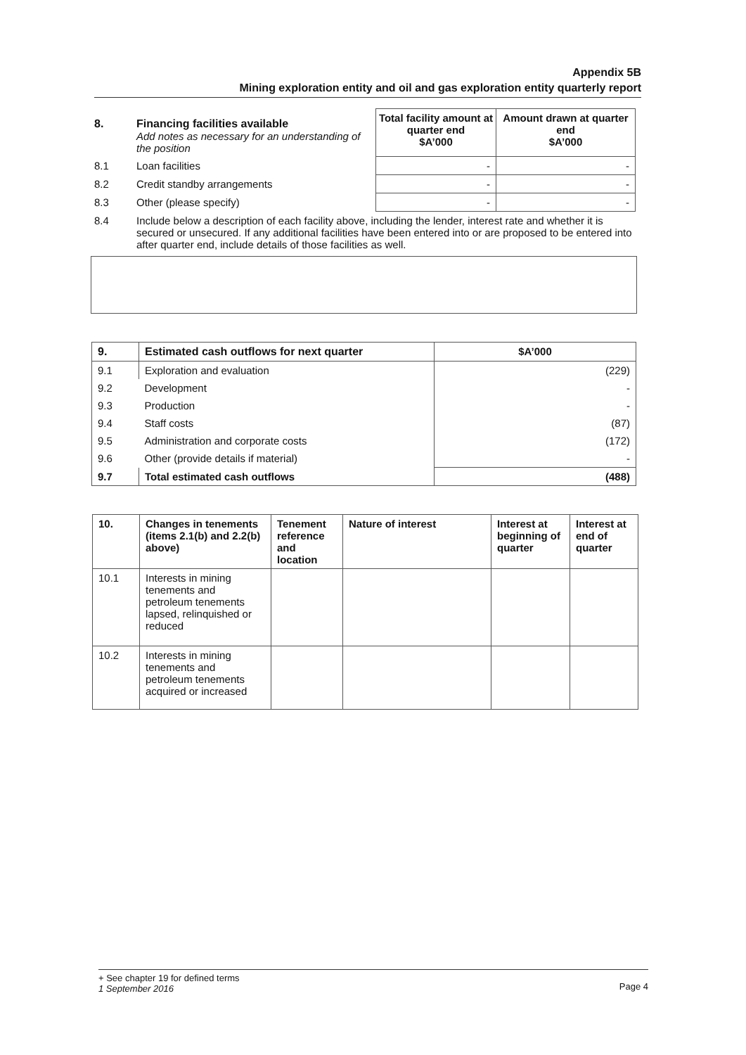Appendix 5B
Mining exploration entity and oil and gas exploration entity quarterly report
| 8. | Financing facilities available Add notes as necessary for an understanding of the position | Total facility amount at quarter end $A’000 | Amount drawn at quarter end $A’000 |
| 8.1 | Loan facilities | - | - |
| 8.2 | Credit standby arrangements | - | - |
| 8.3 | Other (please specify) | - | - |
| 8.4 | Include below a description of each facility above, including the lender, interest rate and whether it is secured or unsecured. If any additional facilities have been entered into or are proposed to be entered into after quarter end, include details of those facilities as well. | | |
| 9. | Estimated cash outflows for next quarter | $A’000 |
| --- | --- | --- |
| 9.1 | Exploration and evaluation | (229) |
| 9.2 | Development | - |
| 9.3 | Production | - |
| 9.4 | Staff costs | (87) |
| 9.5 | Administration and corporate costs | (172) |
| 9.6 | Other (provide details if material) | - |
| 9.7 | Total estimated cash outflows | (488) |
| 10. | Changes in tenements (items 2.1(b) and 2.2(b) above) | Tenement reference and location | Nature of interest | Interest at beginning of quarter | Interest at end of quarter |
| 10.1 | Interests in mining tenements and petroleum tenements lapsed, relinquished or reduced | | | | |
| 10.2 | Interests in mining tenements and petroleum tenements acquired or increased | | | | |
Page 4
+ See chapter 19 for defined terms
1 September 2016